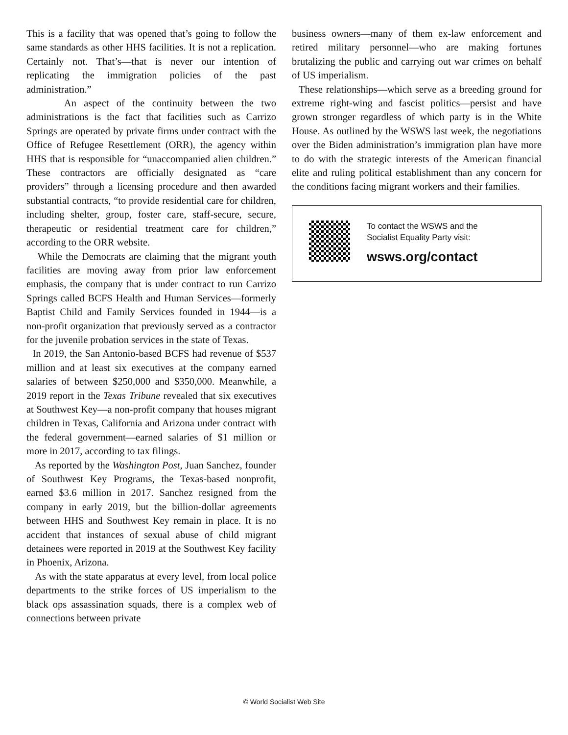This is a facility that was opened that’s going to follow the same standards as other HHS facilities. It is not a replication. Certainly not. That’s—that is never our intention of replicating the immigration policies of the past administration.”
An aspect of the continuity between the two administrations is the fact that facilities such as Carrizo Springs are operated by private firms under contract with the Office of Refugee Resettlement (ORR), the agency within HHS that is responsible for “unaccompanied alien children.” These contractors are officially designated as “care providers” through a licensing procedure and then awarded substantial contracts, “to provide residential care for children, including shelter, group, foster care, staff-secure, secure, therapeutic or residential treatment care for children,” according to the ORR website.
While the Democrats are claiming that the migrant youth facilities are moving away from prior law enforcement emphasis, the company that is under contract to run Carrizo Springs called BCFS Health and Human Services—formerly Baptist Child and Family Services founded in 1944—is a non-profit organization that previously served as a contractor for the juvenile probation services in the state of Texas.
In 2019, the San Antonio-based BCFS had revenue of $537 million and at least six executives at the company earned salaries of between $250,000 and $350,000. Meanwhile, a 2019 report in the Texas Tribune revealed that six executives at Southwest Key—a non-profit company that houses migrant children in Texas, California and Arizona under contract with the federal government—earned salaries of $1 million or more in 2017, according to tax filings.
As reported by the Washington Post, Juan Sanchez, founder of Southwest Key Programs, the Texas-based nonprofit, earned $3.6 million in 2017. Sanchez resigned from the company in early 2019, but the billion-dollar agreements between HHS and Southwest Key remain in place. It is no accident that instances of sexual abuse of child migrant detainees were reported in 2019 at the Southwest Key facility in Phoenix, Arizona.
As with the state apparatus at every level, from local police departments to the strike forces of US imperialism to the black ops assassination squads, there is a complex web of connections between private
business owners—many of them ex-law enforcement and retired military personnel—who are making fortunes brutalizing the public and carrying out war crimes on behalf of US imperialism.
These relationships—which serve as a breeding ground for extreme right-wing and fascist politics—persist and have grown stronger regardless of which party is in the White House. As outlined by the WSWS last week, the negotiations over the Biden administration’s immigration plan have more to do with the strategic interests of the American financial elite and ruling political establishment than any concern for the conditions facing migrant workers and their families.
To contact the WSWS and the
Socialist Equality Party visit:
wsws.org/contact
© World Socialist Web Site